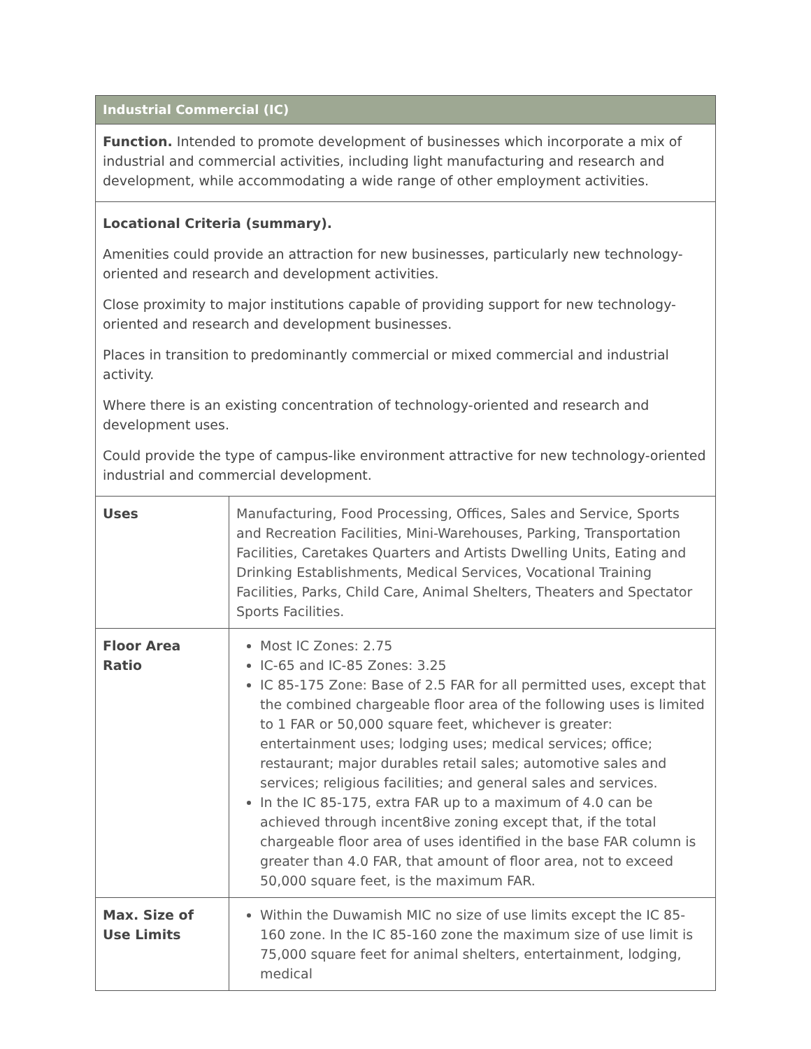| Industrial Commercial (IC) | |
| --- | --- |
| Function. Intended to promote development of businesses which incorporate a mix of industrial and commercial activities, including light manufacturing and research and development, while accommodating a wide range of other employment activities. | |
| Locational Criteria (summary). Amenities could provide an attraction for new businesses, particularly new technology-oriented and research and development activities. Close proximity to major institutions capable of providing support for new technology-oriented and research and development businesses. Places in transition to predominantly commercial or mixed commercial and industrial activity. Where there is an existing concentration of technology-oriented and research and development uses. Could provide the type of campus-like environment attractive for new technology-oriented industrial and commercial development. | |
| Uses | Manufacturing, Food Processing, Offices, Sales and Service, Sports and Recreation Facilities, Mini-Warehouses, Parking, Transportation Facilities, Caretakes Quarters and Artists Dwelling Units, Eating and Drinking Establishments, Medical Services, Vocational Training Facilities, Parks, Child Care, Animal Shelters, Theaters and Spectator Sports Facilities. |
| Floor Area Ratio | Most IC Zones: 2.75 IC-65 and IC-85 Zones: 3.25 IC 85-175 Zone: Base of 2.5 FAR for all permitted uses, except that the combined chargeable floor area of the following uses is limited to 1 FAR or 50,000 square feet, whichever is greater: entertainment uses; lodging uses; medical services; office; restaurant; major durables retail sales; automotive sales and services; religious facilities; and general sales and services. In the IC 85-175, extra FAR up to a maximum of 4.0 can be achieved through incent8ive zoning except that, if the total chargeable floor area of uses identified in the base FAR column is greater than 4.0 FAR, that amount of floor area, not to exceed 50,000 square feet, is the maximum FAR. |
| Max. Size of Use Limits | Within the Duwamish MIC no size of use limits except the IC 85-160 zone. In the IC 85-160 zone the maximum size of use limit is 75,000 square feet for animal shelters, entertainment, lodging, medical |